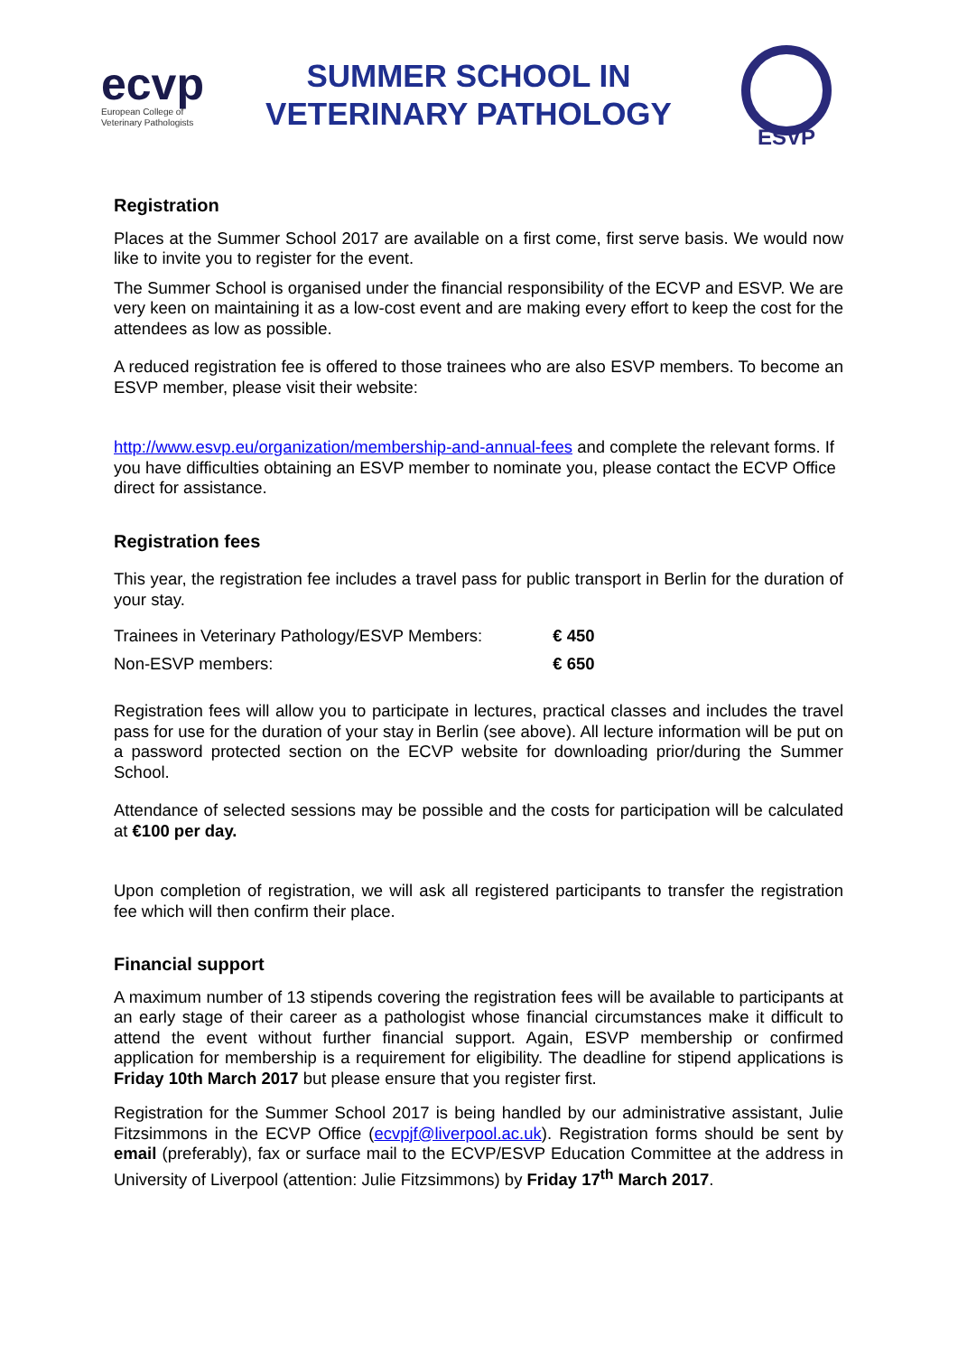ecvp
European College of Veterinary Pathologists
SUMMER SCHOOL IN
VETERINARY PATHOLOGY
ESVP
Registration
Places at the Summer School 2017 are available on a first come, first serve basis. We would now like to invite you to register for the event.
The Summer School is organised under the financial responsibility of the ECVP and ESVP. We are very keen on maintaining it as a low-cost event and are making every effort to keep the cost for the attendees as low as possible.
A reduced registration fee is offered to those trainees who are also ESVP members. To become an ESVP member, please visit their website:
http://www.esvp.eu/organization/membership-and-annual-fees and complete the relevant forms. If you have difficulties obtaining an ESVP member to nominate you, please contact the ECVP Office direct for assistance.
Registration fees
This year, the registration fee includes a travel pass for public transport in Berlin for the duration of your stay.
| Trainees in Veterinary Pathology/ESVP Members: | € 450 |
| Non-ESVP members: | € 650 |
Registration fees will allow you to participate in lectures, practical classes and includes the travel pass for use for the duration of your stay in Berlin (see above). All lecture information will be put on a password protected section on the ECVP website for downloading prior/during the Summer School.
Attendance of selected sessions may be possible and the costs for participation will be calculated at €100 per day.
Upon completion of registration, we will ask all registered participants to transfer the registration fee which will then confirm their place.
Financial support
A maximum number of 13 stipends covering the registration fees will be available to participants at an early stage of their career as a pathologist whose financial circumstances make it difficult to attend the event without further financial support. Again, ESVP membership or confirmed application for membership is a requirement for eligibility. The deadline for stipend applications is Friday 10th March 2017 but please ensure that you register first.
Registration for the Summer School 2017 is being handled by our administrative assistant, Julie Fitzsimmons in the ECVP Office (ecvpjf@liverpool.ac.uk). Registration forms should be sent by email (preferably), fax or surface mail to the ECVP/ESVP Education Committee at the address in University of Liverpool (attention: Julie Fitzsimmons) by Friday 17<sup>th</sup> March 2017.